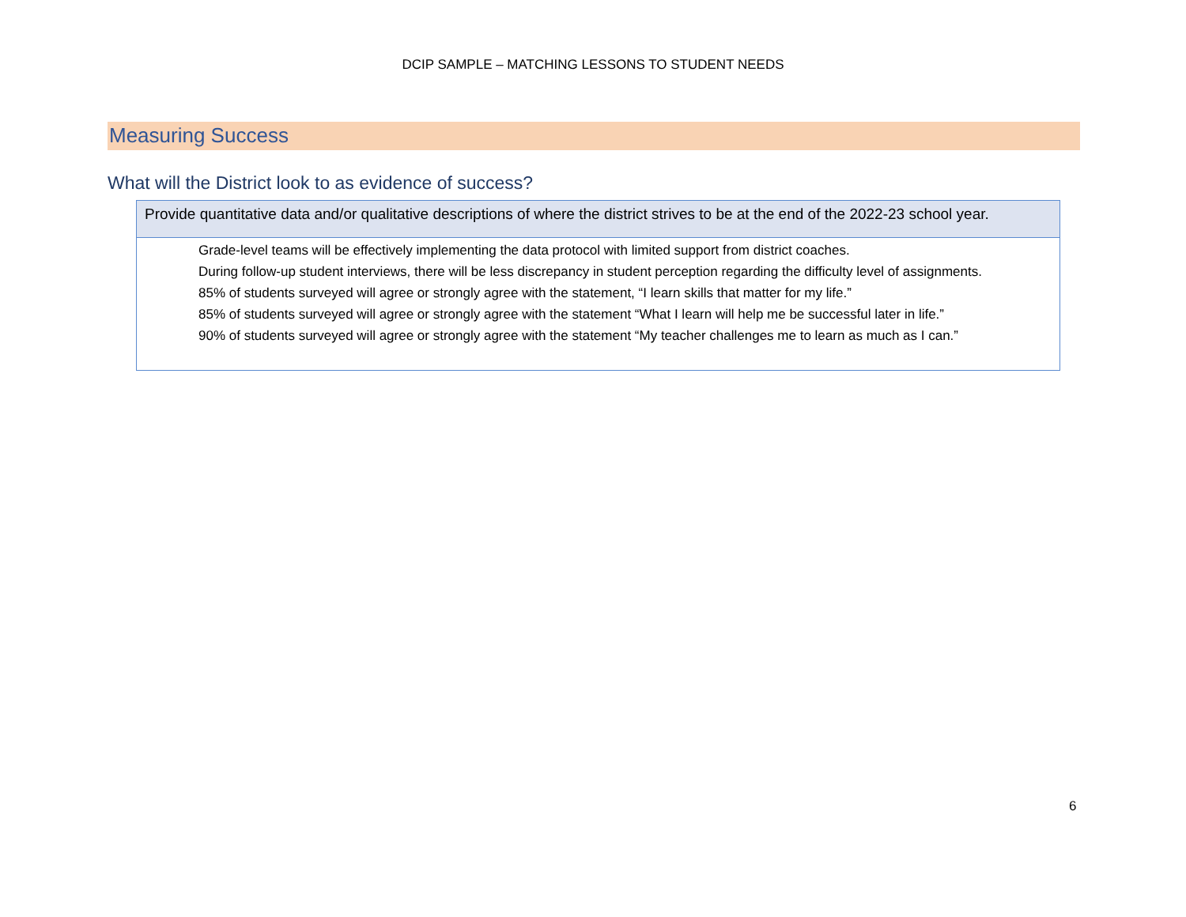DCIP SAMPLE – MATCHING LESSONS TO STUDENT NEEDS
Measuring Success
What will the District look to as evidence of success?
| Provide quantitative data and/or qualitative descriptions of where the district strives to be at the end of the 2022-23 school year. |
| Grade-level teams will be effectively implementing the data protocol with limited support from district coaches. During follow-up student interviews, there will be less discrepancy in student perception regarding the difficulty level of assignments. 85% of students surveyed will agree or strongly agree with the statement, “I learn skills that matter for my life.” 85% of students surveyed will agree or strongly agree with the statement “What I learn will help me be successful later in life.” 90% of students surveyed will agree or strongly agree with the statement “My teacher challenges me to learn as much as I can.” |
6